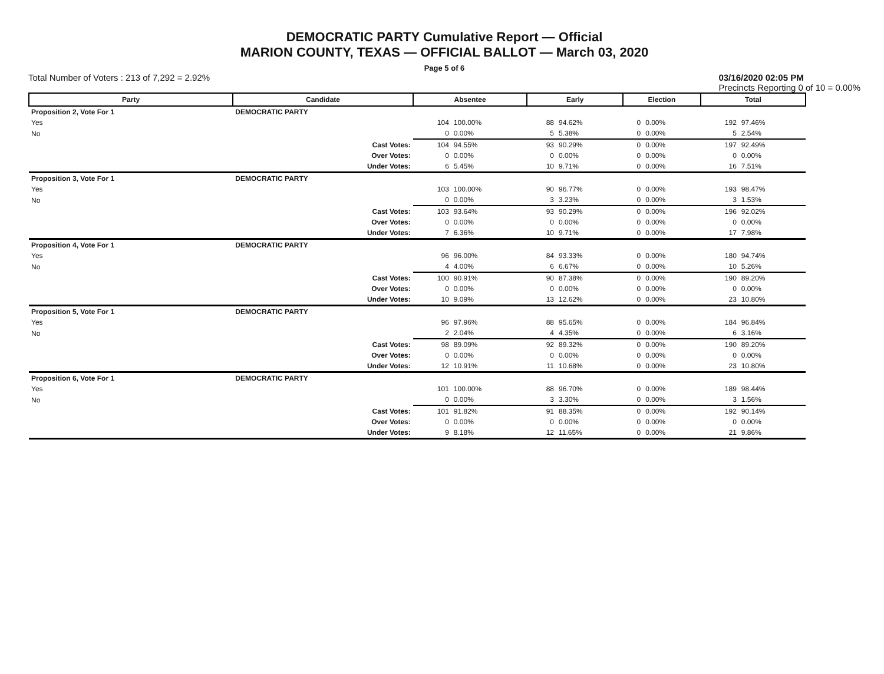DEMOCRATIC PARTY Cumulative Report — Official
MARION COUNTY, TEXAS — OFFICIAL BALLOT — March 03, 2020
Page 5 of 6
Total Number of Voters : 213 of 7,292 = 2.92% 03/16/2020 02:05 PM
Precincts Reporting 0 of 10 = 0.00%
| Party | Candidate | Absentee | | Early | | Election | | Total | |
| --- | --- | --- | --- | --- | --- | --- | --- | --- | --- |
| Proposition 2, Vote For 1 | DEMOCRATIC PARTY | | | | | | | | |
| Yes | | 104 | 100.00% | 88 | 94.62% | 0 | 0.00% | 192 | 97.46% |
| No | | 0 | 0.00% | 5 | 5.38% | 0 | 0.00% | 5 | 2.54% |
| | Cast Votes: | 104 | 94.55% | 93 | 90.29% | 0 | 0.00% | 197 | 92.49% |
| | Over Votes: | 0 | 0.00% | 0 | 0.00% | 0 | 0.00% | 0 | 0.00% |
| | Under Votes: | 6 | 5.45% | 10 | 9.71% | 0 | 0.00% | 16 | 7.51% |
| Proposition 3, Vote For 1 | DEMOCRATIC PARTY | | | | | | | | |
| Yes | | 103 | 100.00% | 90 | 96.77% | 0 | 0.00% | 193 | 98.47% |
| No | | 0 | 0.00% | 3 | 3.23% | 0 | 0.00% | 3 | 1.53% |
| | Cast Votes: | 103 | 93.64% | 93 | 90.29% | 0 | 0.00% | 196 | 92.02% |
| | Over Votes: | 0 | 0.00% | 0 | 0.00% | 0 | 0.00% | 0 | 0.00% |
| | Under Votes: | 7 | 6.36% | 10 | 9.71% | 0 | 0.00% | 17 | 7.98% |
| Proposition 4, Vote For 1 | DEMOCRATIC PARTY | | | | | | | | |
| Yes | | 96 | 96.00% | 84 | 93.33% | 0 | 0.00% | 180 | 94.74% |
| No | | 4 | 4.00% | 6 | 6.67% | 0 | 0.00% | 10 | 5.26% |
| | Cast Votes: | 100 | 90.91% | 90 | 87.38% | 0 | 0.00% | 190 | 89.20% |
| | Over Votes: | 0 | 0.00% | 0 | 0.00% | 0 | 0.00% | 0 | 0.00% |
| | Under Votes: | 10 | 9.09% | 13 | 12.62% | 0 | 0.00% | 23 | 10.80% |
| Proposition 5, Vote For 1 | DEMOCRATIC PARTY | | | | | | | | |
| Yes | | 96 | 97.96% | 88 | 95.65% | 0 | 0.00% | 184 | 96.84% |
| No | | 2 | 2.04% | 4 | 4.35% | 0 | 0.00% | 6 | 3.16% |
| | Cast Votes: | 98 | 89.09% | 92 | 89.32% | 0 | 0.00% | 190 | 89.20% |
| | Over Votes: | 0 | 0.00% | 0 | 0.00% | 0 | 0.00% | 0 | 0.00% |
| | Under Votes: | 12 | 10.91% | 11 | 10.68% | 0 | 0.00% | 23 | 10.80% |
| Proposition 6, Vote For 1 | DEMOCRATIC PARTY | | | | | | | | |
| Yes | | 101 | 100.00% | 88 | 96.70% | 0 | 0.00% | 189 | 98.44% |
| No | | 0 | 0.00% | 3 | 3.30% | 0 | 0.00% | 3 | 1.56% |
| | Cast Votes: | 101 | 91.82% | 91 | 88.35% | 0 | 0.00% | 192 | 90.14% |
| | Over Votes: | 0 | 0.00% | 0 | 0.00% | 0 | 0.00% | 0 | 0.00% |
| | Under Votes: | 9 | 8.18% | 12 | 11.65% | 0 | 0.00% | 21 | 9.86% |